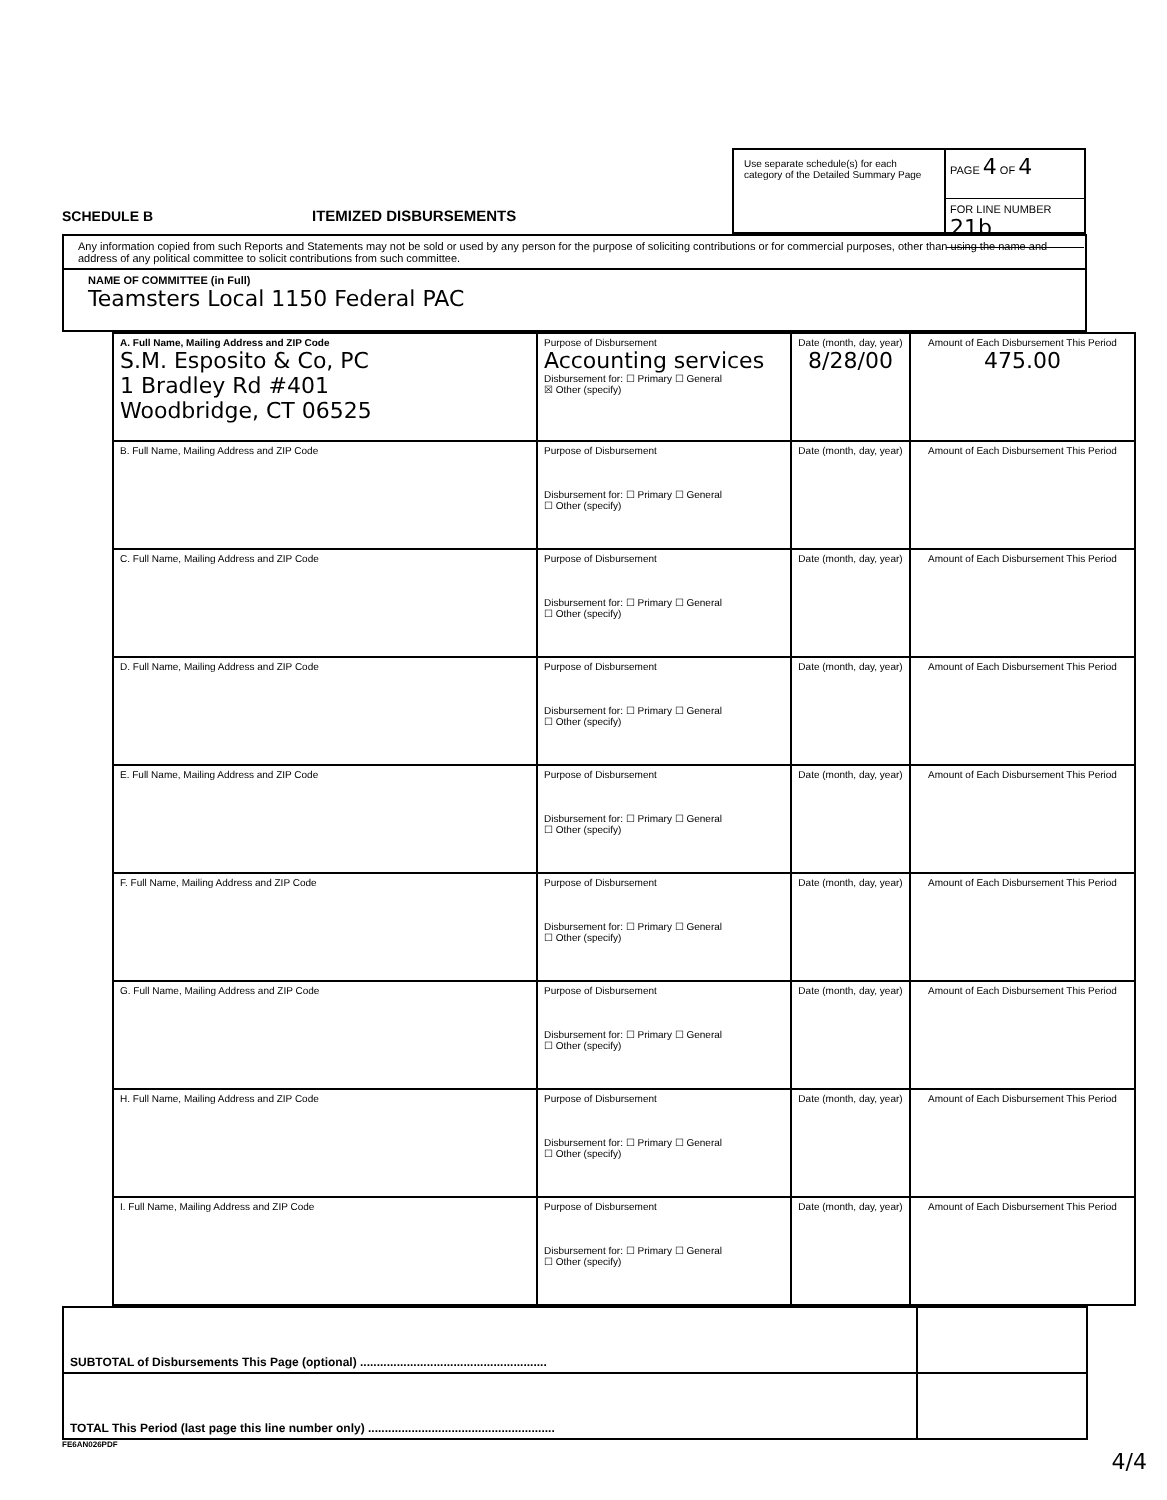SCHEDULE B
ITEMIZED DISBURSEMENTS
Use separate schedule(s) for each category of the Detailed Summary Page
PAGE 4 OF 4
FOR LINE NUMBER 21b
Any information copied from such Reports and Statements may not be sold or used by any person for the purpose of soliciting contributions or for commercial purposes, other than using the name and address of any political committee to solicit contributions from such committee.
NAME OF COMMITTEE (in Full)
Teamsters Local 1150 Federal PAC
| A. Full Name, Mailing Address and ZIP Code S.M. Esposito & Co, PC 1 Bradley Rd #401 Woodbridge, CT 06525 | Purpose of Disbursement Accounting services Disbursement for: ☐ Primary ☐ General ☒ Other (specify) | Date (month, day, year) 8/28/00 | Amount of Each Disbursement This Period 475.00 |
| B. Full Name, Mailing Address and ZIP Code | Purpose of Disbursement Disbursement for: ☐ Primary ☐ General ☐ Other (specify) | Date (month, day, year) | Amount of Each Disbursement This Period |
| C. Full Name, Mailing Address and ZIP Code | Purpose of Disbursement Disbursement for: ☐ Primary ☐ General ☐ Other (specify) | Date (month, day, year) | Amount of Each Disbursement This Period |
| D. Full Name, Mailing Address and ZIP Code | Purpose of Disbursement Disbursement for: ☐ Primary ☐ General ☐ Other (specify) | Date (month, day, year) | Amount of Each Disbursement This Period |
| E. Full Name, Mailing Address and ZIP Code | Purpose of Disbursement Disbursement for: ☐ Primary ☐ General ☐ Other (specify) | Date (month, day, year) | Amount of Each Disbursement This Period |
| F. Full Name, Mailing Address and ZIP Code | Purpose of Disbursement Disbursement for: ☐ Primary ☐ General ☐ Other (specify) | Date (month, day, year) | Amount of Each Disbursement This Period |
| G. Full Name, Mailing Address and ZIP Code | Purpose of Disbursement Disbursement for: ☐ Primary ☐ General ☐ Other (specify) | Date (month, day, year) | Amount of Each Disbursement This Period |
| H. Full Name, Mailing Address and ZIP Code | Purpose of Disbursement Disbursement for: ☐ Primary ☐ General ☐ Other (specify) | Date (month, day, year) | Amount of Each Disbursement This Period |
| I. Full Name, Mailing Address and ZIP Code | Purpose of Disbursement Disbursement for: ☐ Primary ☐ General ☐ Other (specify) | Date (month, day, year) | Amount of Each Disbursement This Period |
| SUBTOTAL of Disbursements This Page (optional) ........................................................ | |
| TOTAL This Period (last page this line number only) ........................................................ | |
FE6AN026PDF
4/4